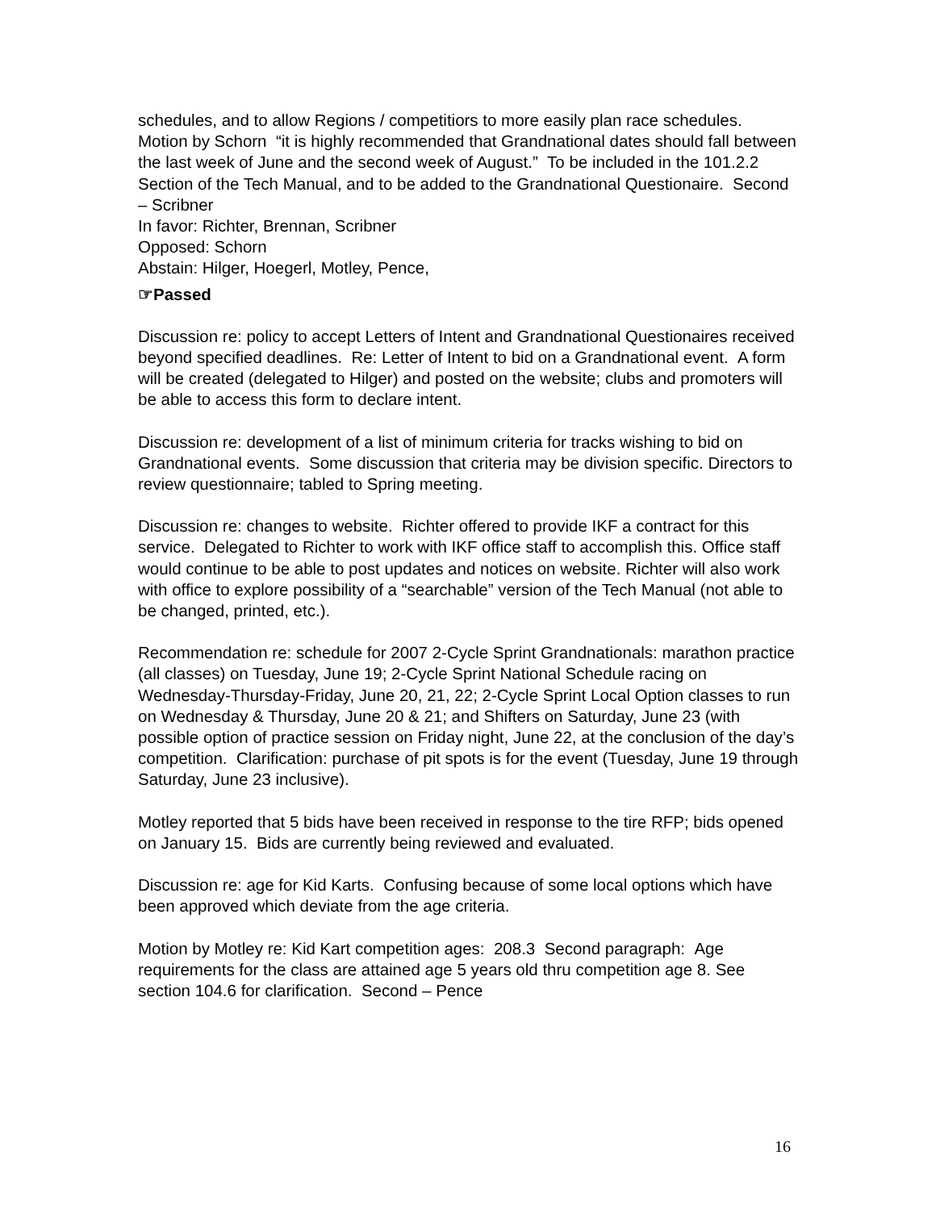schedules, and to allow Regions / competitiors to more easily plan race schedules.
Motion by Schorn “it is highly recommended that Grandnational dates should fall between the last week of June and the second week of August.” To be included in the 101.2.2 Section of the Tech Manual, and to be added to the Grandnational Questionaire. Second – Scribner
In favor: Richter, Brennan, Scribner
Opposed: Schorn
Abstain: Hilger, Hoegerl, Motley, Pence,
☞Passed
Discussion re: policy to accept Letters of Intent and Grandnational Questionaires received beyond specified deadlines. Re: Letter of Intent to bid on a Grandnational event. A form will be created (delegated to Hilger) and posted on the website; clubs and promoters will be able to access this form to declare intent.
Discussion re: development of a list of minimum criteria for tracks wishing to bid on Grandnational events. Some discussion that criteria may be division specific. Directors to review questionnaire; tabled to Spring meeting.
Discussion re: changes to website. Richter offered to provide IKF a contract for this service. Delegated to Richter to work with IKF office staff to accomplish this. Office staff would continue to be able to post updates and notices on website. Richter will also work with office to explore possibility of a “searchable” version of the Tech Manual (not able to be changed, printed, etc.).
Recommendation re: schedule for 2007 2-Cycle Sprint Grandnationals: marathon practice (all classes) on Tuesday, June 19; 2-Cycle Sprint National Schedule racing on Wednesday-Thursday-Friday, June 20, 21, 22; 2-Cycle Sprint Local Option classes to run on Wednesday & Thursday, June 20 & 21; and Shifters on Saturday, June 23 (with possible option of practice session on Friday night, June 22, at the conclusion of the day’s competition. Clarification: purchase of pit spots is for the event (Tuesday, June 19 through Saturday, June 23 inclusive).
Motley reported that 5 bids have been received in response to the tire RFP; bids opened on January 15. Bids are currently being reviewed and evaluated.
Discussion re: age for Kid Karts. Confusing because of some local options which have been approved which deviate from the age criteria.
Motion by Motley re: Kid Kart competition ages: 208.3 Second paragraph: Age requirements for the class are attained age 5 years old thru competition age 8. See section 104.6 for clarification. Second – Pence
16